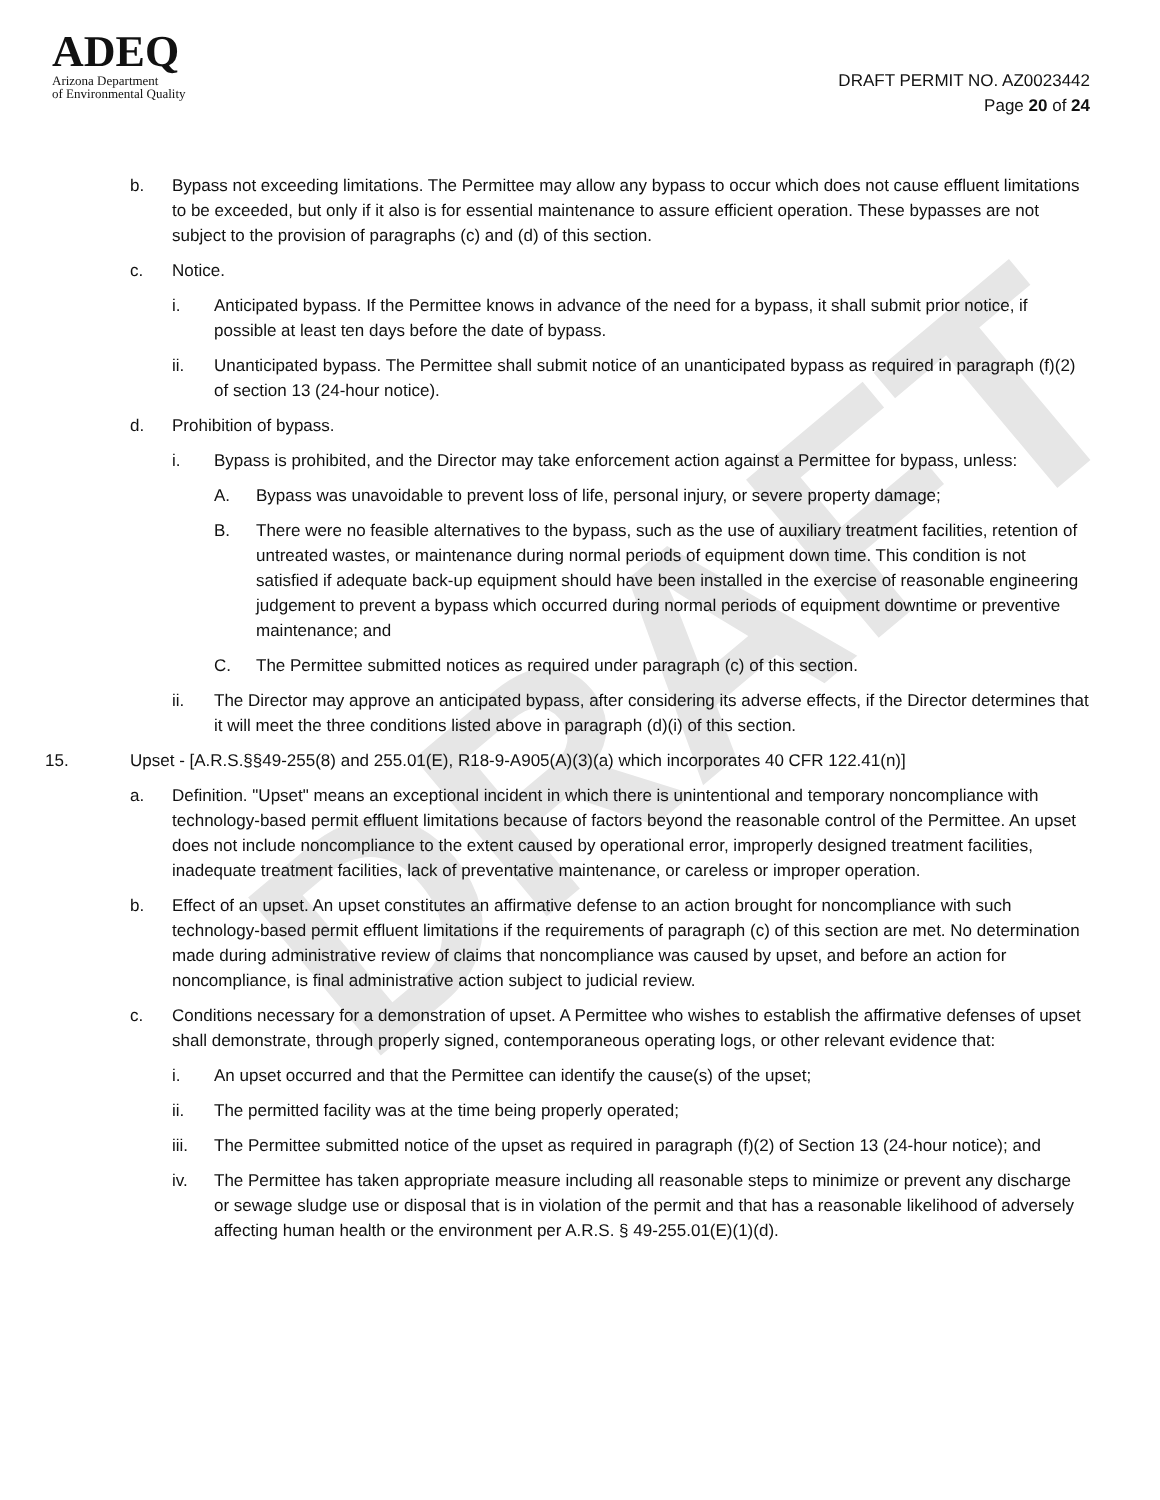DRAFT
ADEQ
Arizona Department
of Environmental Quality
DRAFT PERMIT NO. AZ0023442
Page 20 of 24
b. Bypass not exceeding limitations. The Permittee may allow any bypass to occur which does not cause effluent limitations to be exceeded, but only if it also is for essential maintenance to assure efficient operation. These bypasses are not subject to the provision of paragraphs (c) and (d) of this section.
c. Notice.
i. Anticipated bypass. If the Permittee knows in advance of the need for a bypass, it shall submit prior notice, if possible at least ten days before the date of bypass.
ii. Unanticipated bypass. The Permittee shall submit notice of an unanticipated bypass as required in paragraph (f)(2) of section 13 (24-hour notice).
d. Prohibition of bypass.
i. Bypass is prohibited, and the Director may take enforcement action against a Permittee for bypass, unless:
A. Bypass was unavoidable to prevent loss of life, personal injury, or severe property damage;
B. There were no feasible alternatives to the bypass, such as the use of auxiliary treatment facilities, retention of untreated wastes, or maintenance during normal periods of equipment down time. This condition is not satisfied if adequate back-up equipment should have been installed in the exercise of reasonable engineering judgement to prevent a bypass which occurred during normal periods of equipment downtime or preventive maintenance; and
C. The Permittee submitted notices as required under paragraph (c) of this section.
ii. The Director may approve an anticipated bypass, after considering its adverse effects, if the Director determines that it will meet the three conditions listed above in paragraph (d)(i) of this section.
15. Upset - [A.R.S.§§49-255(8) and 255.01(E), R18-9-A905(A)(3)(a) which incorporates 40 CFR 122.41(n)]
a. Definition. "Upset" means an exceptional incident in which there is unintentional and temporary noncompliance with technology-based permit effluent limitations because of factors beyond the reasonable control of the Permittee. An upset does not include noncompliance to the extent caused by operational error, improperly designed treatment facilities, inadequate treatment facilities, lack of preventative maintenance, or careless or improper operation.
b. Effect of an upset. An upset constitutes an affirmative defense to an action brought for noncompliance with such technology-based permit effluent limitations if the requirements of paragraph (c) of this section are met. No determination made during administrative review of claims that noncompliance was caused by upset, and before an action for noncompliance, is final administrative action subject to judicial review.
c. Conditions necessary for a demonstration of upset. A Permittee who wishes to establish the affirmative defenses of upset shall demonstrate, through properly signed, contemporaneous operating logs, or other relevant evidence that:
i. An upset occurred and that the Permittee can identify the cause(s) of the upset;
ii. The permitted facility was at the time being properly operated;
iii. The Permittee submitted notice of the upset as required in paragraph (f)(2) of Section 13 (24-hour notice); and
iv. The Permittee has taken appropriate measure including all reasonable steps to minimize or prevent any discharge or sewage sludge use or disposal that is in violation of the permit and that has a reasonable likelihood of adversely affecting human health or the environment per A.R.S. § 49-255.01(E)(1)(d).